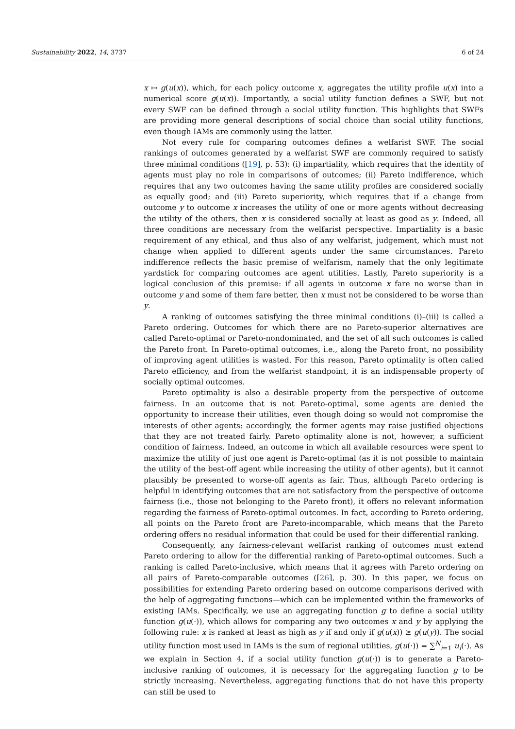Sustainability 2022, 14, 3737 6 of 24
x ↦ g(u(x)), which, for each policy outcome x, aggregates the utility profile u(x) into a numerical score g(u(x)). Importantly, a social utility function defines a SWF, but not every SWF can be defined through a social utility function. This highlights that SWFs are providing more general descriptions of social choice than social utility functions, even though IAMs are commonly using the latter.
Not every rule for comparing outcomes defines a welfarist SWF. The social rankings of outcomes generated by a welfarist SWF are commonly required to satisfy three minimal conditions ([19], p. 53): (i) impartiality, which requires that the identity of agents must play no role in comparisons of outcomes; (ii) Pareto indifference, which requires that any two outcomes having the same utility profiles are considered socially as equally good; and (iii) Pareto superiority, which requires that if a change from outcome y to outcome x increases the utility of one or more agents without decreasing the utility of the others, then x is considered socially at least as good as y. Indeed, all three conditions are necessary from the welfarist perspective. Impartiality is a basic requirement of any ethical, and thus also of any welfarist, judgement, which must not change when applied to different agents under the same circumstances. Pareto indifference reflects the basic premise of welfarism, namely that the only legitimate yardstick for comparing outcomes are agent utilities. Lastly, Pareto superiority is a logical conclusion of this premise: if all agents in outcome x fare no worse than in outcome y and some of them fare better, then x must not be considered to be worse than y.
A ranking of outcomes satisfying the three minimal conditions (i)–(iii) is called a Pareto ordering. Outcomes for which there are no Pareto-superior alternatives are called Pareto-optimal or Pareto-nondominated, and the set of all such outcomes is called the Pareto front. In Pareto-optimal outcomes, i.e., along the Pareto front, no possibility of improving agent utilities is wasted. For this reason, Pareto optimality is often called Pareto efficiency, and from the welfarist standpoint, it is an indispensable property of socially optimal outcomes.
Pareto optimality is also a desirable property from the perspective of outcome fairness. In an outcome that is not Pareto-optimal, some agents are denied the opportunity to increase their utilities, even though doing so would not compromise the interests of other agents: accordingly, the former agents may raise justified objections that they are not treated fairly. Pareto optimality alone is not, however, a sufficient condition of fairness. Indeed, an outcome in which all available resources were spent to maximize the utility of just one agent is Pareto-optimal (as it is not possible to maintain the utility of the best-off agent while increasing the utility of other agents), but it cannot plausibly be presented to worse-off agents as fair. Thus, although Pareto ordering is helpful in identifying outcomes that are not satisfactory from the perspective of outcome fairness (i.e., those not belonging to the Pareto front), it offers no relevant information regarding the fairness of Pareto-optimal outcomes. In fact, according to Pareto ordering, all points on the Pareto front are Pareto-incomparable, which means that the Pareto ordering offers no residual information that could be used for their differential ranking.
Consequently, any fairness-relevant welfarist ranking of outcomes must extend Pareto ordering to allow for the differential ranking of Pareto-optimal outcomes. Such a ranking is called Pareto-inclusive, which means that it agrees with Pareto ordering on all pairs of Pareto-comparable outcomes ([26], p. 30). In this paper, we focus on possibilities for extending Pareto ordering based on outcome comparisons derived with the help of aggregating functions—which can be implemented within the frameworks of existing IAMs. Specifically, we use an aggregating function g to define a social utility function g(u(·)), which allows for comparing any two outcomes x and y by applying the following rule: x is ranked at least as high as y if and only if g(u(x)) ≥ g(u(y)). The social utility function most used in IAMs is the sum of regional utilities, g(u(·)) = ∑<sup>N</sup><sub>i=1</sub> u<sub>i</sub>(·). As we explain in Section 4, if a social utility function g(u(·)) is to generate a Pareto-inclusive ranking of outcomes, it is necessary for the aggregating function g to be strictly increasing. Nevertheless, aggregating functions that do not have this property can still be used to